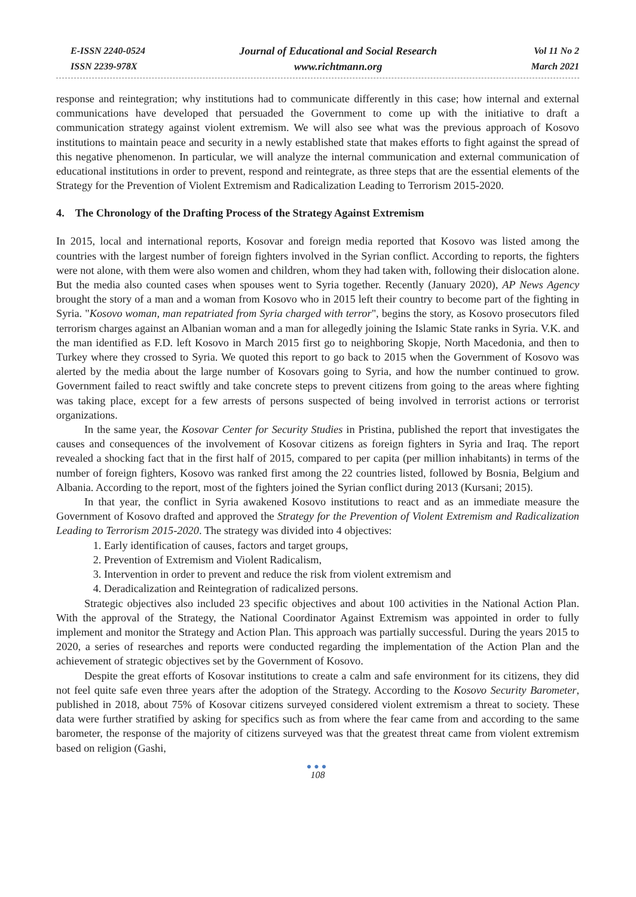E-ISSN 2240-0524
ISSN 2239-978X
Journal of Educational and Social Research
www.richtmann.org
Vol 11 No 2
March 2021
response and reintegration; why institutions had to communicate differently in this case; how internal and external communications have developed that persuaded the Government to come up with the initiative to draft a communication strategy against violent extremism. We will also see what was the previous approach of Kosovo institutions to maintain peace and security in a newly established state that makes efforts to fight against the spread of this negative phenomenon. In particular, we will analyze the internal communication and external communication of educational institutions in order to prevent, respond and reintegrate, as three steps that are the essential elements of the Strategy for the Prevention of Violent Extremism and Radicalization Leading to Terrorism 2015-2020.
4. The Chronology of the Drafting Process of the Strategy Against Extremism
In 2015, local and international reports, Kosovar and foreign media reported that Kosovo was listed among the countries with the largest number of foreign fighters involved in the Syrian conflict. According to reports, the fighters were not alone, with them were also women and children, whom they had taken with, following their dislocation alone. But the media also counted cases when spouses went to Syria together. Recently (January 2020), AP News Agency brought the story of a man and a woman from Kosovo who in 2015 left their country to become part of the fighting in Syria. "Kosovo woman, man repatriated from Syria charged with terror", begins the story, as Kosovo prosecutors filed terrorism charges against an Albanian woman and a man for allegedly joining the Islamic State ranks in Syria. V.K. and the man identified as F.D. left Kosovo in March 2015 first go to neighboring Skopje, North Macedonia, and then to Turkey where they crossed to Syria. We quoted this report to go back to 2015 when the Government of Kosovo was alerted by the media about the large number of Kosovars going to Syria, and how the number continued to grow. Government failed to react swiftly and take concrete steps to prevent citizens from going to the areas where fighting was taking place, except for a few arrests of persons suspected of being involved in terrorist actions or terrorist organizations.
In the same year, the Kosovar Center for Security Studies in Pristina, published the report that investigates the causes and consequences of the involvement of Kosovar citizens as foreign fighters in Syria and Iraq. The report revealed a shocking fact that in the first half of 2015, compared to per capita (per million inhabitants) in terms of the number of foreign fighters, Kosovo was ranked first among the 22 countries listed, followed by Bosnia, Belgium and Albania. According to the report, most of the fighters joined the Syrian conflict during 2013 (Kursani; 2015).
In that year, the conflict in Syria awakened Kosovo institutions to react and as an immediate measure the Government of Kosovo drafted and approved the Strategy for the Prevention of Violent Extremism and Radicalization Leading to Terrorism 2015-2020. The strategy was divided into 4 objectives:
1. Early identification of causes, factors and target groups,
2. Prevention of Extremism and Violent Radicalism,
3. Intervention in order to prevent and reduce the risk from violent extremism and
4. Deradicalization and Reintegration of radicalized persons.
Strategic objectives also included 23 specific objectives and about 100 activities in the National Action Plan. With the approval of the Strategy, the National Coordinator Against Extremism was appointed in order to fully implement and monitor the Strategy and Action Plan. This approach was partially successful. During the years 2015 to 2020, a series of researches and reports were conducted regarding the implementation of the Action Plan and the achievement of strategic objectives set by the Government of Kosovo.
Despite the great efforts of Kosovar institutions to create a calm and safe environment for its citizens, they did not feel quite safe even three years after the adoption of the Strategy. According to the Kosovo Security Barometer, published in 2018, about 75% of Kosovar citizens surveyed considered violent extremism a threat to society. These data were further stratified by asking for specifics such as from where the fear came from and according to the same barometer, the response of the majority of citizens surveyed was that the greatest threat came from violent extremism based on religion (Gashi,
●●●
108